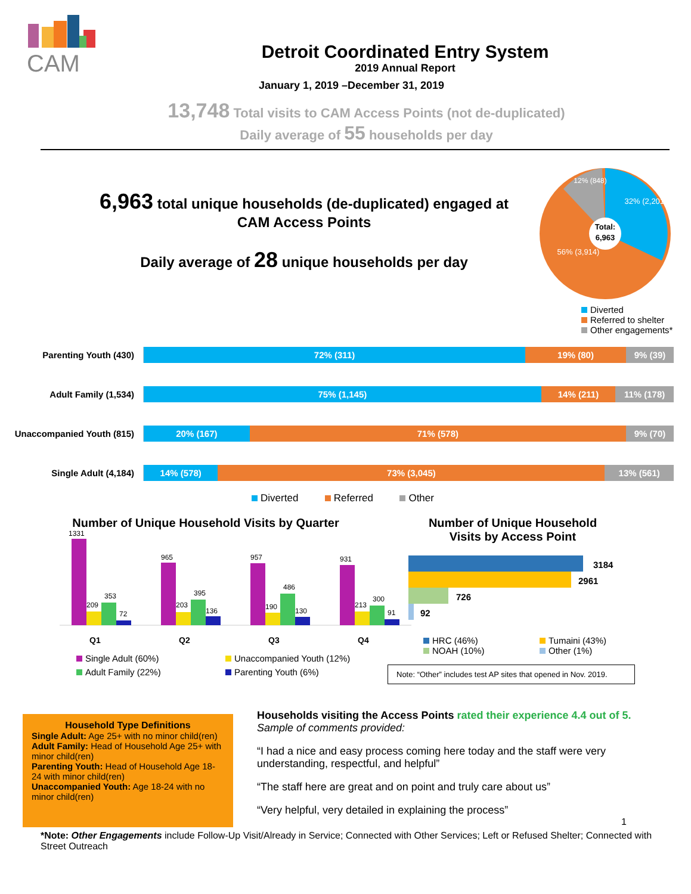CAM
Detroit Coordinated Entry System
2019 Annual Report
January 1, 2019 –December 31, 2019
13,748 Total visits to CAM Access Points (not de-duplicated)
Daily average of 55 households per day
6,963 total unique households (de-duplicated) engaged at CAM Access Points
Daily average of 28 unique households per day
Total:
6,963
32% (2,201)
12% (848)
56% (3,914)
Diverted
Referred to shelter
Other engagements*
Parenting Youth (430)
72% (311) 19% (80) 9% (39)
Adult Family (1,534)
75% (1,145) 14% (211) 11% (178)
Unaccompanied Youth (815)
20% (167) 71% (578) 9% (70)
Single Adult (4,184)
14% (578) 73% (3,045) 13% (561)
Diverted Referred Other
Number of Unique Household Visits by Quarter
1331
209
353
72
Q1
965
203
395
136
Q2
957
190
486
130
Q3
931
213
300
91
Q4
Single Adult (60%) Unaccompanied Youth (12%) Adult Family (22%) Parenting Youth (6%)
Number of Unique Household
Visits by Access Point
3184
2961
726
92
HRC (46%) Tumaini (43%) NOAH (10%) Other (1%)
Note: “Other” includes test AP sites that opened in Nov. 2019.
Household Type Definitions
Single Adult: Age 25+ with no minor child(ren)
Adult Family: Head of Household Age 25+ with minor child(ren)
Parenting Youth: Head of Household Age 18-24 with minor child(ren)
Unaccompanied Youth: Age 18-24 with no minor child(ren)
Households visiting the Access Points rated their experience 4.4 out of 5.
Sample of comments provided:
“I had a nice and easy process coming here today and the staff were very understanding, respectful, and helpful”
“The staff here are great and on point and truly care about us”
“Very helpful, very detailed in explaining the process”
1
*Note: Other Engagements include Follow-Up Visit/Already in Service; Connected with Other Services; Left or Refused Shelter; Connected with Street Outreach